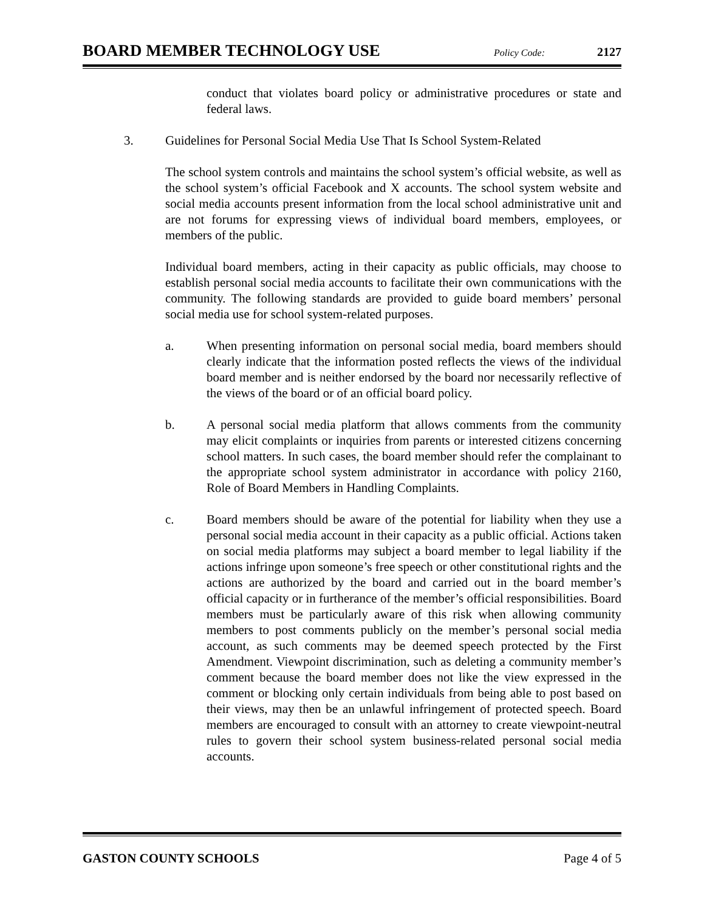BOARD MEMBER TECHNOLOGY USE Policy Code: 2127
conduct that violates board policy or administrative procedures or state and federal laws.
3. Guidelines for Personal Social Media Use That Is School System-Related
The school system controls and maintains the school system’s official website, as well as the school system’s official Facebook and X accounts. The school system website and social media accounts present information from the local school administrative unit and are not forums for expressing views of individual board members, employees, or members of the public.
Individual board members, acting in their capacity as public officials, may choose to establish personal social media accounts to facilitate their own communications with the community. The following standards are provided to guide board members’ personal social media use for school system-related purposes.
a. When presenting information on personal social media, board members should clearly indicate that the information posted reflects the views of the individual board member and is neither endorsed by the board nor necessarily reflective of the views of the board or of an official board policy.
b. A personal social media platform that allows comments from the community may elicit complaints or inquiries from parents or interested citizens concerning school matters. In such cases, the board member should refer the complainant to the appropriate school system administrator in accordance with policy 2160, Role of Board Members in Handling Complaints.
c. Board members should be aware of the potential for liability when they use a personal social media account in their capacity as a public official. Actions taken on social media platforms may subject a board member to legal liability if the actions infringe upon someone’s free speech or other constitutional rights and the actions are authorized by the board and carried out in the board member’s official capacity or in furtherance of the member’s official responsibilities. Board members must be particularly aware of this risk when allowing community members to post comments publicly on the member’s personal social media account, as such comments may be deemed speech protected by the First Amendment. Viewpoint discrimination, such as deleting a community member’s comment because the board member does not like the view expressed in the comment or blocking only certain individuals from being able to post based on their views, may then be an unlawful infringement of protected speech. Board members are encouraged to consult with an attorney to create viewpoint-neutral rules to govern their school system business-related personal social media accounts.
GASTON COUNTY SCHOOLS Page 4 of 5